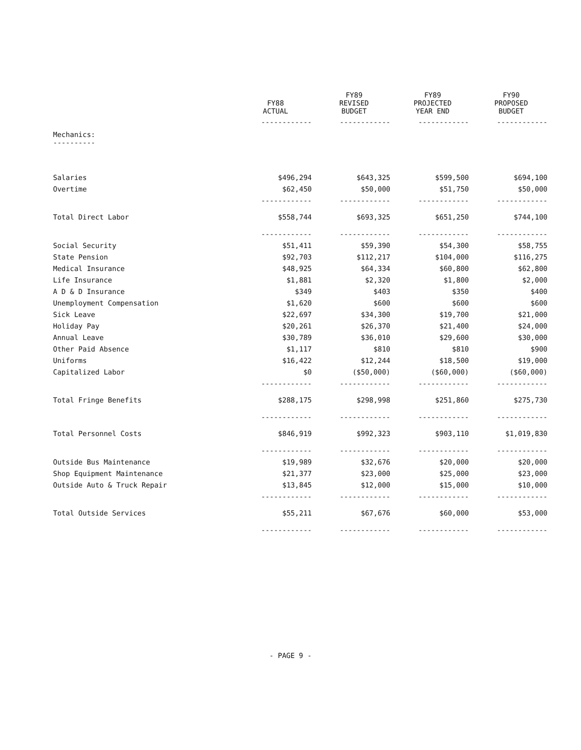| | FY88 ACTUAL | FY89 REVISED BUDGET | FY89 PROJECTED YEAR END | FY90 PROPOSED BUDGET |
| --- | --- | --- | --- | --- |
| | ------------ | ------------ | ------------ | ------------ |
| Mechanics: ---------- | | | | |
| Salaries | $496,294 | $643,325 | $599,500 | $694,100 |
| Overtime | $62,450 | $50,000 | $51,750 | $50,000 |
| | ------------ | ------------ | ------------ | ------------ |
| Total Direct Labor | $558,744 | $693,325 | $651,250 | $744,100 |
| | ------------ | ------------ | ------------ | ------------ |
| Social Security | $51,411 | $59,390 | $54,300 | $58,755 |
| State Pension | $92,703 | $112,217 | $104,000 | $116,275 |
| Medical Insurance | $48,925 | $64,334 | $60,800 | $62,800 |
| Life Insurance | $1,881 | $2,320 | $1,800 | $2,000 |
| A D & D Insurance | $349 | $403 | $350 | $400 |
| Unemployment Compensation | $1,620 | $600 | $600 | $600 |
| Sick Leave | $22,697 | $34,300 | $19,700 | $21,000 |
| Holiday Pay | $20,261 | $26,370 | $21,400 | $24,000 |
| Annual Leave | $30,789 | $36,010 | $29,600 | $30,000 |
| Other Paid Absence | $1,117 | $810 | $810 | $900 |
| Uniforms | $16,422 | $12,244 | $18,500 | $19,000 |
| Capitalized Labor | $0 | ($50,000) | ($60,000) | ($60,000) |
| | ------------ | ------------ | ------------ | ------------ |
| Total Fringe Benefits | $288,175 | $298,998 | $251,860 | $275,730 |
| | ------------ | ------------ | ------------ | ------------ |
| Total Personnel Costs | $846,919 | $992,323 | $903,110 | $1,019,830 |
| | ------------ | ------------ | ------------ | ------------ |
| Outside Bus Maintenance | $19,989 | $32,676 | $20,000 | $20,000 |
| Shop Equipment Maintenance | $21,377 | $23,000 | $25,000 | $23,000 |
| Outside Auto & Truck Repair | $13,845 | $12,000 | $15,000 | $10,000 |
| | ------------ | ------------ | ------------ | ------------ |
| Total Outside Services | $55,211 | $67,676 | $60,000 | $53,000 |
| | ------------ | ------------ | ------------ | ------------ |
- PAGE 9 -